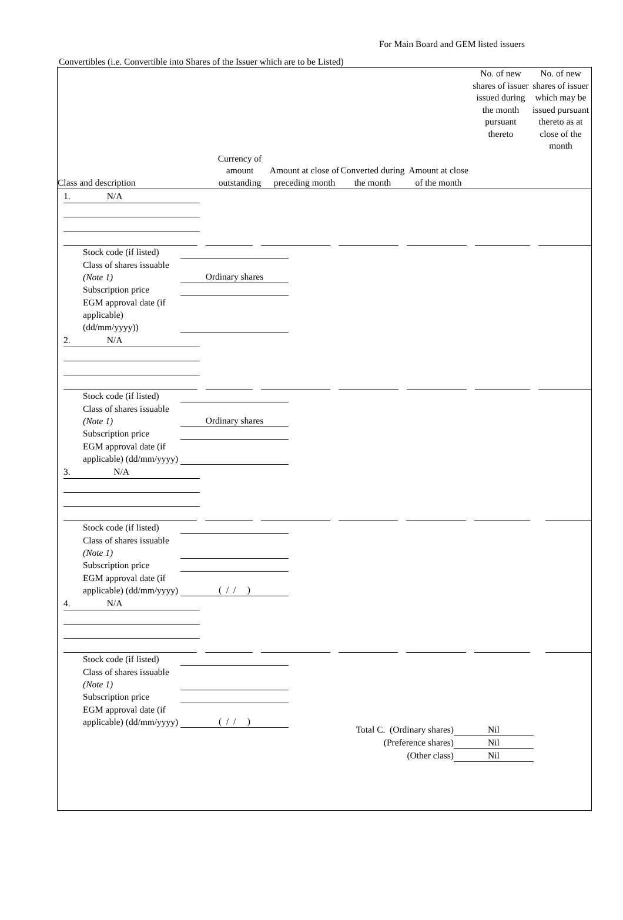For Main Board and GEM listed issuers
Convertibles (i.e. Convertible into Shares of the Issuer which are to be Listed)
| Class and description | Currency of amount outstanding | Amount at close of preceding month | Converted during the month | Amount at close of the month | No. of new shares of issuer issued during the month pursuant thereto | No. of new shares of issuer which may be issued pursuant thereto as at close of the month |
| --- | --- | --- | --- | --- | --- | --- |
1. N/A
Stock code (if listed)
Class of shares issuable (Note 1) Ordinary shares
Subscription price
EGM approval date (if applicable) (dd/mm/yyyy))
2. N/A
Stock code (if listed)
Class of shares issuable (Note 1) Ordinary shares
Subscription price
EGM approval date (if applicable) (dd/mm/yyyy)
3. N/A
Stock code (if listed)
Class of shares issuable (Note 1)
Subscription price
EGM approval date (if applicable) (dd/mm/yyyy) ( / / )
4. N/A
Stock code (if listed)
Class of shares issuable (Note 1)
Subscription price
EGM approval date (if applicable) (dd/mm/yyyy) ( / / )
Total C. (Ordinary shares) Nil
(Preference shares) Nil
(Other class) Nil